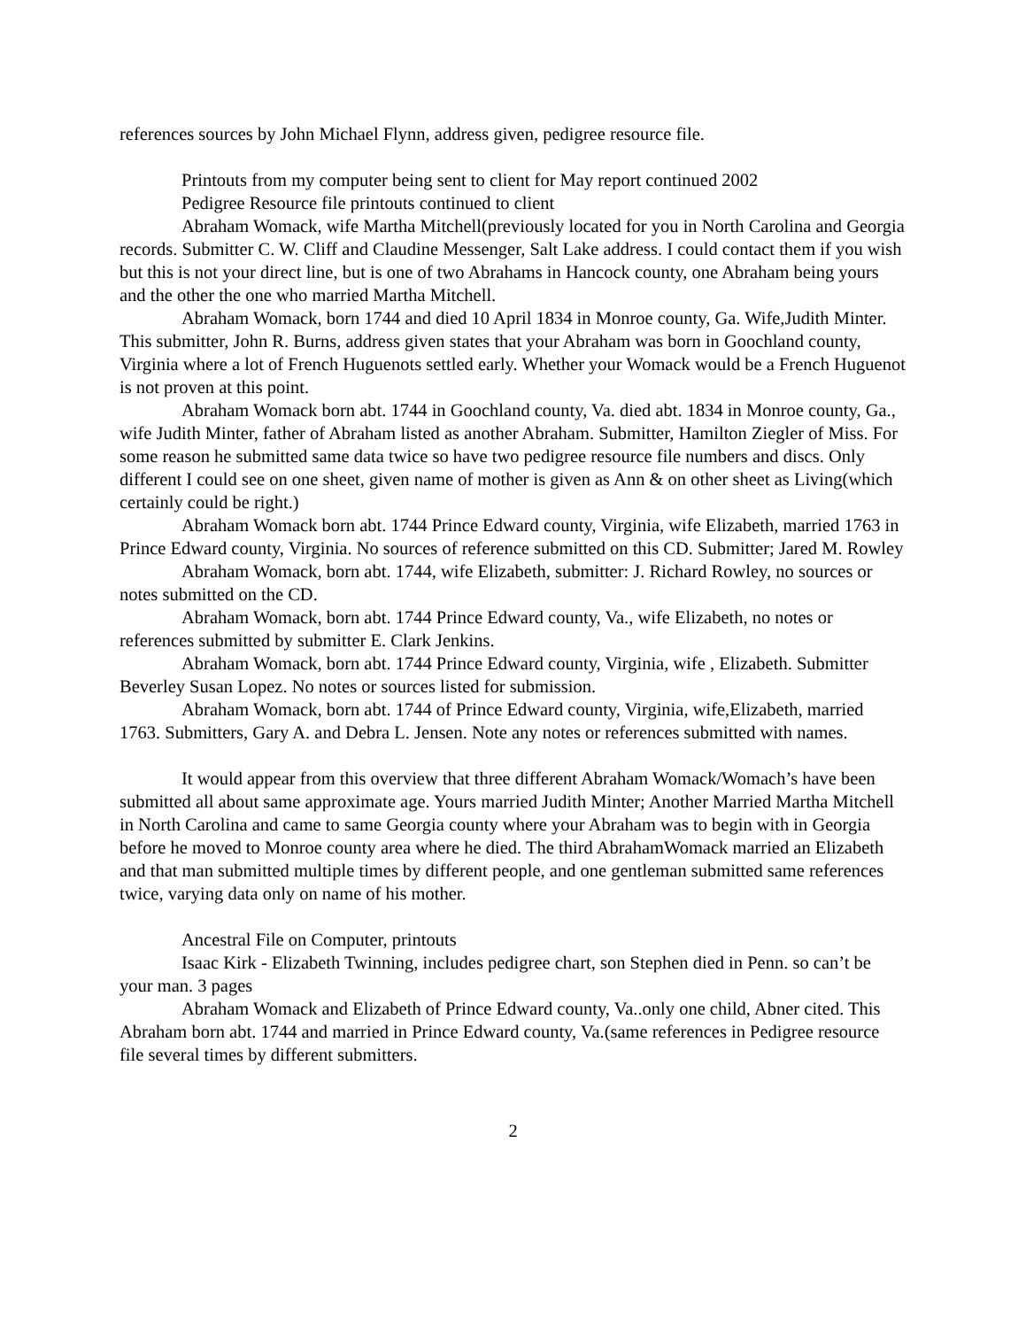references sources by John Michael Flynn, address given, pedigree resource file.
Printouts from my computer being sent to client for May report continued 2002
Pedigree Resource file printouts continued to client
Abraham Womack, wife Martha Mitchell(previously located for you in North Carolina and Georgia records. Submitter C. W. Cliff and Claudine Messenger, Salt Lake address. I could contact them if you wish but this is not your direct line, but is one of two Abrahams in Hancock county, one Abraham being yours and the other the one who married Martha Mitchell.
Abraham Womack, born 1744 and died 10 April 1834 in Monroe county, Ga. Wife,Judith Minter. This submitter, John R. Burns, address given states that your Abraham was born in Goochland county, Virginia where a lot of French Huguenots settled early. Whether your Womack would be a French Huguenot is not proven at this point.
Abraham Womack born abt. 1744 in Goochland county, Va. died abt. 1834 in Monroe county, Ga., wife Judith Minter, father of Abraham listed as another Abraham. Submitter, Hamilton Ziegler of Miss. For some reason he submitted same data twice so have two pedigree resource file numbers and discs. Only different I could see on one sheet, given name of mother is given as Ann & on other sheet as Living(which certainly could be right.)
Abraham Womack born abt. 1744 Prince Edward county, Virginia, wife Elizabeth, married 1763 in Prince Edward county, Virginia. No sources of reference submitted on this CD. Submitter; Jared M. Rowley
Abraham Womack, born abt. 1744, wife Elizabeth, submitter: J. Richard Rowley, no sources or notes submitted on the CD.
Abraham Womack, born abt. 1744 Prince Edward county, Va., wife Elizabeth, no notes or references submitted by submitter E. Clark Jenkins.
Abraham Womack, born abt. 1744 Prince Edward county, Virginia, wife , Elizabeth. Submitter Beverley Susan Lopez. No notes or sources listed for submission.
Abraham Womack, born abt. 1744 of Prince Edward county, Virginia, wife,Elizabeth, married 1763. Submitters, Gary A. and Debra L. Jensen. Note any notes or references submitted with names.
It would appear from this overview that three different Abraham Womack/Womach’s have been submitted all about same approximate age. Yours married Judith Minter; Another Married Martha Mitchell in North Carolina and came to same Georgia county where your Abraham was to begin with in Georgia before he moved to Monroe county area where he died. The third AbrahamWomack married an Elizabeth and that man submitted multiple times by different people, and one gentleman submitted same references twice, varying data only on name of his mother.
Ancestral File on Computer, printouts
Isaac Kirk - Elizabeth Twinning, includes pedigree chart, son Stephen died in Penn. so can’t be your man. 3 pages
Abraham Womack and Elizabeth of Prince Edward county, Va..only one child, Abner cited. This Abraham born abt. 1744 and married in Prince Edward county, Va.(same references in Pedigree resource file several times by different submitters.
2